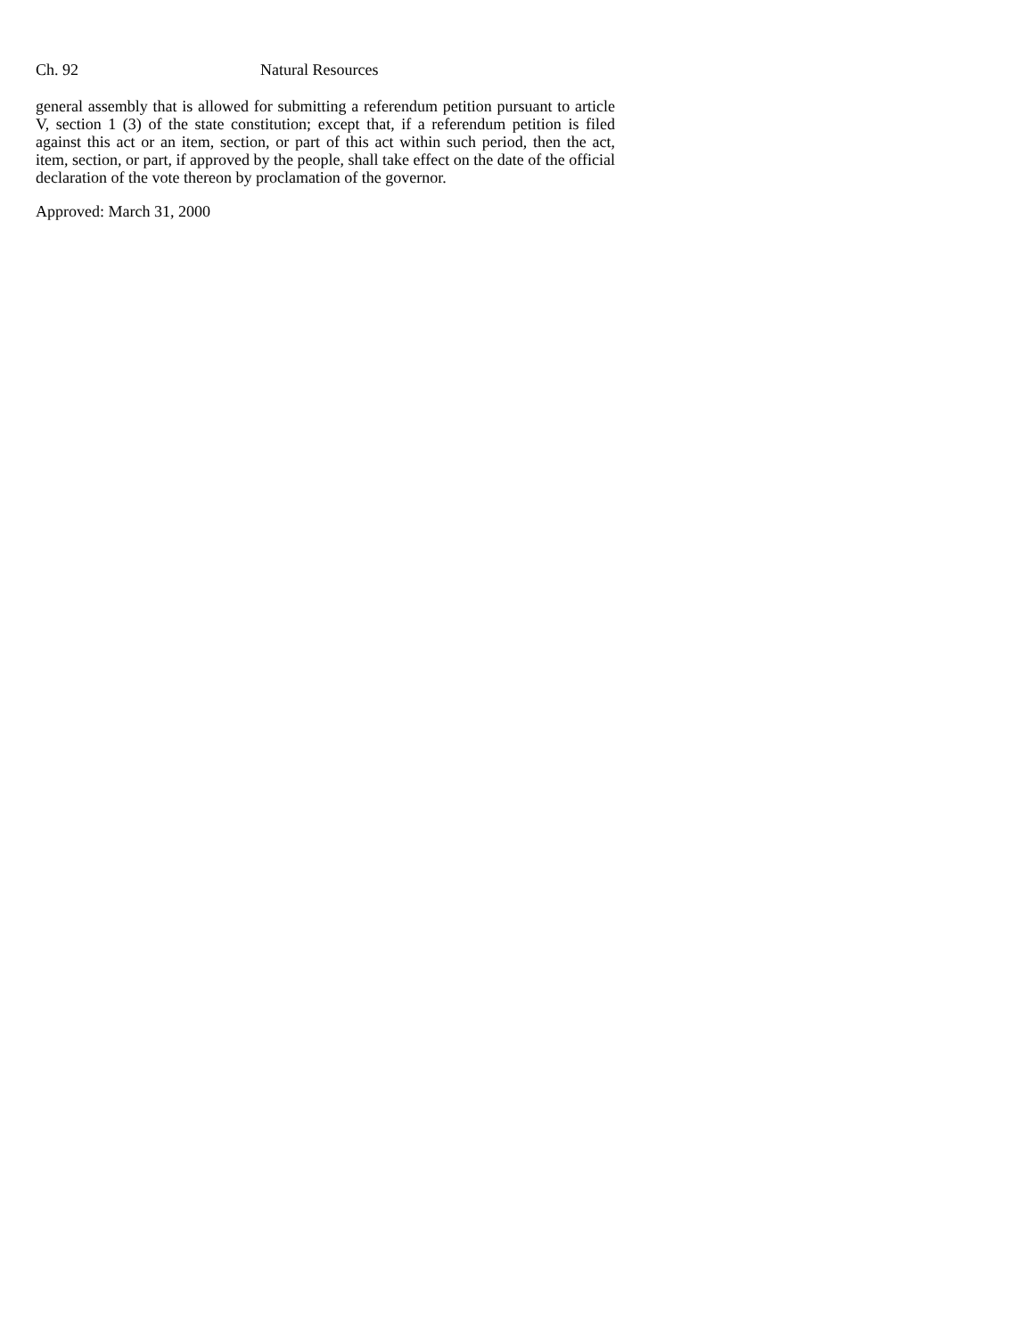Ch. 92 Natural Resources
general assembly that is allowed for submitting a referendum petition pursuant to article V, section 1 (3) of the state constitution; except that, if a referendum petition is filed against this act or an item, section, or part of this act within such period, then the act, item, section, or part, if approved by the people, shall take effect on the date of the official declaration of the vote thereon by proclamation of the governor.
Approved: March 31, 2000